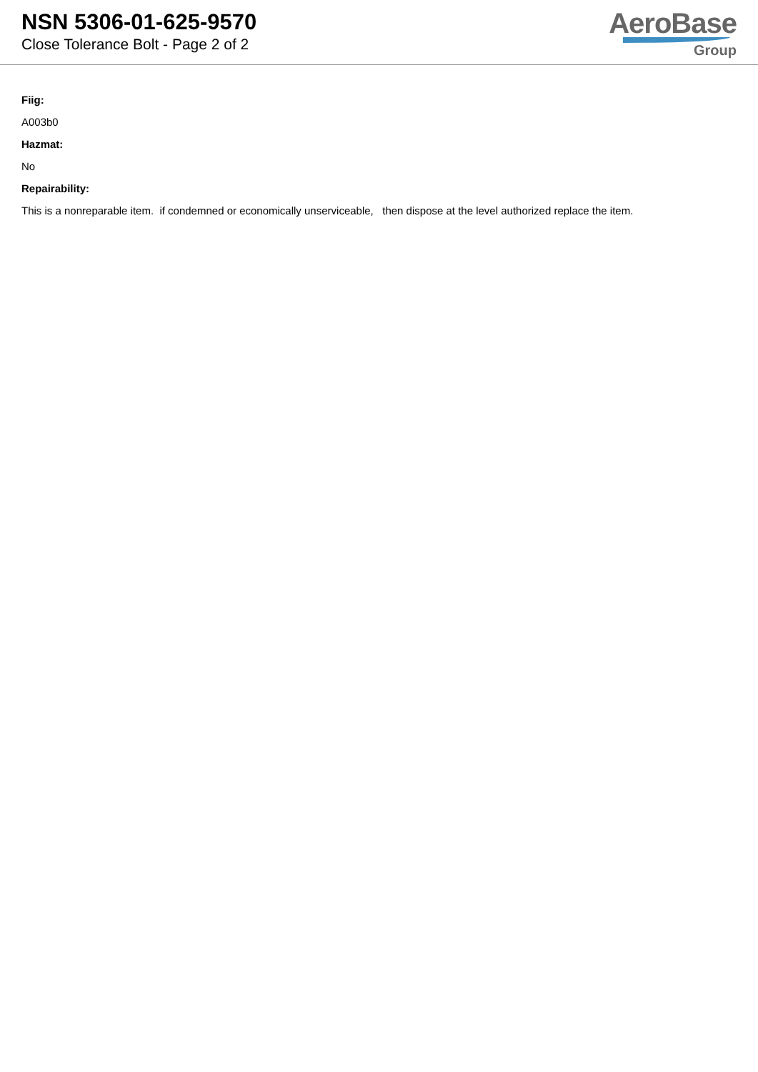NSN 5306-01-625-9570
Close Tolerance Bolt - Page 2 of 2
AeroBase
Group
Fiig:
A003b0
Hazmat:
No
Repairability:
This is a nonreparable item. if condemned or economically unserviceable, then dispose at the level authorized replace the item.